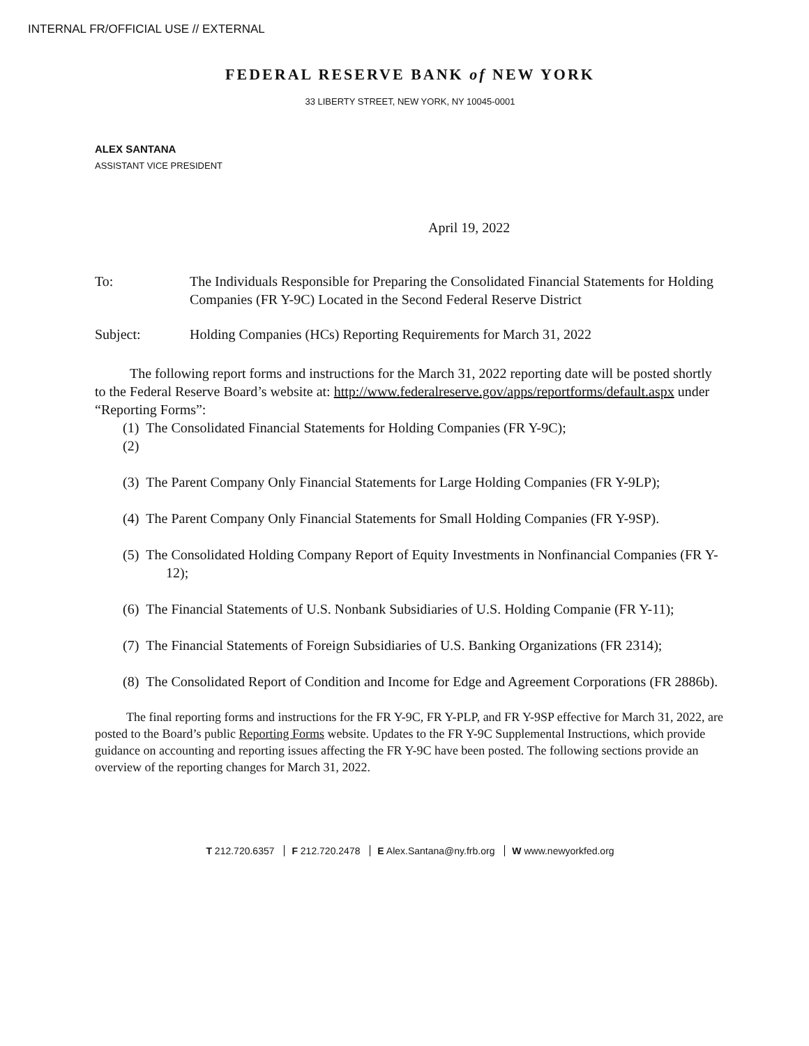INTERNAL FR/OFFICIAL USE // EXTERNAL
FEDERAL RESERVE BANK of NEW YORK
33 LIBERTY STREET, NEW YORK, NY 10045-0001
ALEX SANTANA
ASSISTANT VICE PRESIDENT
April 19, 2022
To: The Individuals Responsible for Preparing the Consolidated Financial Statements for Holding Companies (FR Y-9C) Located in the Second Federal Reserve District
Subject: Holding Companies (HCs) Reporting Requirements for March 31, 2022
The following report forms and instructions for the March 31, 2022 reporting date will be posted shortly to the Federal Reserve Board’s website at: http://www.federalreserve.gov/apps/reportforms/default.aspx under “Reporting Forms”:
(1) The Consolidated Financial Statements for Holding Companies (FR Y-9C);
(2)
(3) The Parent Company Only Financial Statements for Large Holding Companies (FR Y-9LP);
(4) The Parent Company Only Financial Statements for Small Holding Companies (FR Y-9SP).
(5) The Consolidated Holding Company Report of Equity Investments in Nonfinancial Companies (FR Y-12);
(6) The Financial Statements of U.S. Nonbank Subsidiaries of U.S. Holding Companie (FR Y-11);
(7) The Financial Statements of Foreign Subsidiaries of U.S. Banking Organizations (FR 2314);
(8) The Consolidated Report of Condition and Income for Edge and Agreement Corporations (FR 2886b).
The final reporting forms and instructions for the FR Y-9C, FR Y-PLP, and FR Y-9SP effective for March 31, 2022, are posted to the Board’s public Reporting Forms website. Updates to the FR Y-9C Supplemental Instructions, which provide guidance on accounting and reporting issues affecting the FR Y-9C have been posted. The following sections provide an overview of the reporting changes for March 31, 2022.
T 212.720.6357 F 212.720.2478 E Alex.Santana@ny.frb.org W www.newyorkfed.org